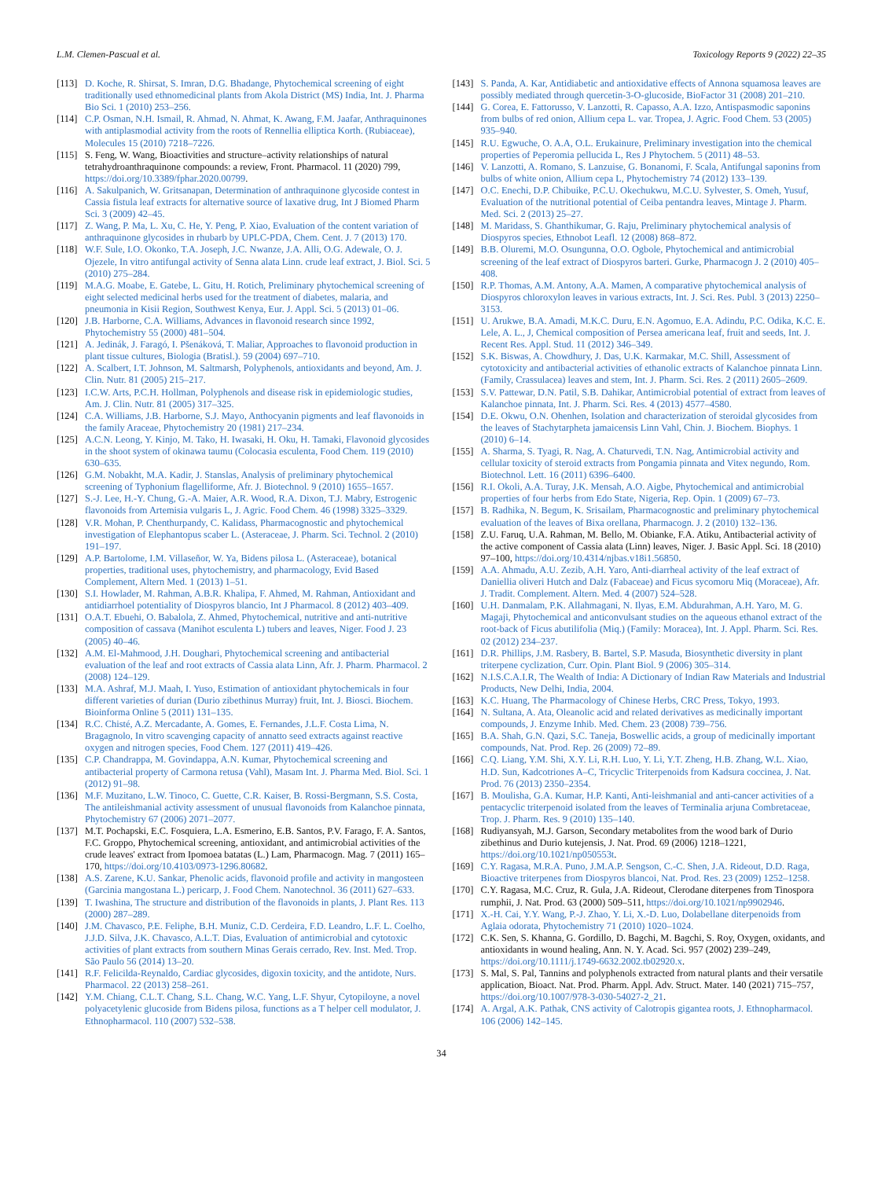L.M. Clemen-Pascual et al. Toxicology Reports 9 (2022) 22–35
[113] D. Koche, R. Shirsat, S. Imran, D.G. Bhadange, Phytochemical screening of eight traditionally used ethnomedicinal plants from Akola District (MS) India, Int. J. Pharma Bio Sci. 1 (2010) 253–256.
[114] C.P. Osman, N.H. Ismail, R. Ahmad, N. Ahmat, K. Awang, F.M. Jaafar, Anthraquinones with antiplasmodial activity from the roots of Rennellia elliptica Korth. (Rubiaceae), Molecules 15 (2010) 7218–7226.
[115] S. Feng, W. Wang, Bioactivities and structure–activity relationships of natural tetrahydroanthraquinone compounds: a review, Front. Pharmacol. 11 (2020) 799, https://doi.org/10.3389/fphar.2020.00799.
[116] A. Sakulpanich, W. Gritsanapan, Determination of anthraquinone glycoside contest in Cassia fistula leaf extracts for alternative source of laxative drug, Int J Biomed Pharm Sci. 3 (2009) 42–45.
[117] Z. Wang, P. Ma, L. Xu, C. He, Y. Peng, P. Xiao, Evaluation of the content variation of anthraquinone glycosides in rhubarb by UPLC-PDA, Chem. Cent. J. 7 (2013) 170.
[118] W.F. Sule, I.O. Okonko, T.A. Joseph, J.C. Nwanze, J.A. Alli, O.G. Adewale, O. J. Ojezele, In vitro antifungal activity of Senna alata Linn. crude leaf extract, J. Biol. Sci. 5 (2010) 275–284.
[119] M.A.G. Moabe, E. Gatebe, L. Gitu, H. Rotich, Preliminary phytochemical screening of eight selected medicinal herbs used for the treatment of diabetes, malaria, and pneumonia in Kisii Region, Southwest Kenya, Eur. J. Appl. Sci. 5 (2013) 01–06.
[120] J.B. Harborne, C.A. Williams, Advances in flavonoid research since 1992, Phytochemistry 55 (2000) 481–504.
[121] A. Jedinák, J. Faragó, I. Pšenáková, T. Maliar, Approaches to flavonoid production in plant tissue cultures, Biologia (Bratisl.). 59 (2004) 697–710.
[122] A. Scalbert, I.T. Johnson, M. Saltmarsh, Polyphenols, antioxidants and beyond, Am. J. Clin. Nutr. 81 (2005) 215–217.
[123] I.C.W. Arts, P.C.H. Hollman, Polyphenols and disease risk in epidemiologic studies, Am. J. Clin. Nutr. 81 (2005) 317–325.
[124] C.A. Williams, J.B. Harborne, S.J. Mayo, Anthocyanin pigments and leaf flavonoids in the family Araceae, Phytochemistry 20 (1981) 217–234.
[125] A.C.N. Leong, Y. Kinjo, M. Tako, H. Iwasaki, H. Oku, H. Tamaki, Flavonoid glycosides in the shoot system of okinawa taumu (Colocasia esculenta, Food Chem. 119 (2010) 630–635.
[126] G.M. Nobakht, M.A. Kadir, J. Stanslas, Analysis of preliminary phytochemical screening of Typhonium flagelliforme, Afr. J. Biotechnol. 9 (2010) 1655–1657.
[127] S.-J. Lee, H.-Y. Chung, G.-A. Maier, A.R. Wood, R.A. Dixon, T.J. Mabry, Estrogenic flavonoids from Artemisia vulgaris L, J. Agric. Food Chem. 46 (1998) 3325–3329.
[128] V.R. Mohan, P. Chenthurpandy, C. Kalidass, Pharmacognostic and phytochemical investigation of Elephantopus scaber L. (Asteraceae, J. Pharm. Sci. Technol. 2 (2010) 191–197.
[129] A.P. Bartolome, I.M. Villaseñor, W. Ya, Bidens pilosa L. (Asteraceae), botanical properties, traditional uses, phytochemistry, and pharmacology, Evid Based Complement, Altern Med. 1 (2013) 1–51.
[130] S.I. Howlader, M. Rahman, A.B.R. Khalipa, F. Ahmed, M. Rahman, Antioxidant and antidiarrhoel potentiality of Diospyros blancio, Int J Pharmacol. 8 (2012) 403–409.
[131] O.A.T. Ebuehi, O. Babalola, Z. Ahmed, Phytochemical, nutritive and anti-nutritive composition of cassava (Manihot esculenta L) tubers and leaves, Niger. Food J. 23 (2005) 40–46.
[132] A.M. El-Mahmood, J.H. Doughari, Phytochemical screening and antibacterial evaluation of the leaf and root extracts of Cassia alata Linn, Afr. J. Pharm. Pharmacol. 2 (2008) 124–129.
[133] M.A. Ashraf, M.J. Maah, I. Yuso, Estimation of antioxidant phytochemicals in four different varieties of durian (Durio zibethinus Murray) fruit, Int. J. Biosci. Biochem. Bioinforma Online 5 (2011) 131–135.
[134] R.C. Chisté, A.Z. Mercadante, A. Gomes, E. Fernandes, J.L.F. Costa Lima, N. Bragagnolo, In vitro scavenging capacity of annatto seed extracts against reactive oxygen and nitrogen species, Food Chem. 127 (2011) 419–426.
[135] C.P. Chandrappa, M. Govindappa, A.N. Kumar, Phytochemical screening and antibacterial property of Carmona retusa (Vahl), Masam Int. J. Pharma Med. Biol. Sci. 1 (2012) 91–98.
[136] M.F. Muzitano, L.W. Tinoco, C. Guette, C.R. Kaiser, B. Rossi-Bergmann, S.S. Costa, The antileishmanial activity assessment of unusual flavonoids from Kalanchoe pinnata, Phytochemistry 67 (2006) 2071–2077.
[137] M.T. Pochapski, E.C. Fosquiera, L.A. Esmerino, E.B. Santos, P.V. Farago, F. A. Santos, F.C. Groppo, Phytochemical screening, antioxidant, and antimicrobial activities of the crude leaves' extract from Ipomoea batatas (L.) Lam, Pharmacogn. Mag. 7 (2011) 165–170, https://doi.org/10.4103/0973-1296.80682.
[138] A.S. Zarene, K.U. Sankar, Phenolic acids, flavonoid profile and activity in mangosteen (Garcinia mangostana L.) pericarp, J. Food Chem. Nanotechnol. 36 (2011) 627–633.
[139] T. Iwashina, The structure and distribution of the flavonoids in plants, J. Plant Res. 113 (2000) 287–289.
[140] J.M. Chavasco, P.E. Feliphe, B.H. Muniz, C.D. Cerdeira, F.D. Leandro, L.F. L. Coelho, J.J.D. Silva, J.K. Chavasco, A.L.T. Dias, Evaluation of antimicrobial and cytotoxic activities of plant extracts from southern Minas Gerais cerrado, Rev. Inst. Med. Trop. São Paulo 56 (2014) 13–20.
[141] R.F. Felicilda-Reynaldo, Cardiac glycosides, digoxin toxicity, and the antidote, Nurs. Pharmacol. 22 (2013) 258–261.
[142] Y.M. Chiang, C.L.T. Chang, S.L. Chang, W.C. Yang, L.F. Shyur, Cytopiloyne, a novel polyacetylenic glucoside from Bidens pilosa, functions as a T helper cell modulator, J. Ethnopharmacol. 110 (2007) 532–538.
[143] S. Panda, A. Kar, Antidiabetic and antioxidative effects of Annona squamosa leaves are possibly mediated through quercetin-3-O-glucoside, BioFactor 31 (2008) 201–210.
[144] G. Corea, E. Fattorusso, V. Lanzotti, R. Capasso, A.A. Izzo, Antispasmodic saponins from bulbs of red onion, Allium cepa L. var. Tropea, J. Agric. Food Chem. 53 (2005) 935–940.
[145] R.U. Egwuche, O. A.A, O.L. Erukainure, Preliminary investigation into the chemical properties of Peperomia pellucida L, Res J Phytochem. 5 (2011) 48–53.
[146] V. Lanzotti, A. Romano, S. Lanzuise, G. Bonanomi, F. Scala, Antifungal saponins from bulbs of white onion, Allium cepa L, Phytochemistry 74 (2012) 133–139.
[147] O.C. Enechi, D.P. Chibuike, P.C.U. Okechukwu, M.C.U. Sylvester, S. Omeh, Yusuf, Evaluation of the nutritional potential of Ceiba pentandra leaves, Mintage J. Pharm. Med. Sci. 2 (2013) 25–27.
[148] M. Maridass, S. Ghanthikumar, G. Raju, Preliminary phytochemical analysis of Diospyros species, Ethnobot Leafl. 12 (2008) 868–872.
[149] B.B. Oluremi, M.O. Osungunna, O.O. Ogbole, Phytochemical and antimicrobial screening of the leaf extract of Diospyros barteri. Gurke, Pharmacogn J. 2 (2010) 405–408.
[150] R.P. Thomas, A.M. Antony, A.A. Mamen, A comparative phytochemical analysis of Diospyros chloroxylon leaves in various extracts, Int. J. Sci. Res. Publ. 3 (2013) 2250–3153.
[151] U. Arukwe, B.A. Amadi, M.K.C. Duru, E.N. Agomuo, E.A. Adindu, P.C. Odika, K.C. E. Lele, A. L., J, Chemical composition of Persea americana leaf, fruit and seeds, Int. J. Recent Res. Appl. Stud. 11 (2012) 346–349.
[152] S.K. Biswas, A. Chowdhury, J. Das, U.K. Karmakar, M.C. Shill, Assessment of cytotoxicity and antibacterial activities of ethanolic extracts of Kalanchoe pinnata Linn. (Family, Crassulacea) leaves and stem, Int. J. Pharm. Sci. Res. 2 (2011) 2605–2609.
[153] S.V. Pattewar, D.N. Patil, S.B. Dahikar, Antimicrobial potential of extract from leaves of Kalanchoe pinnata, Int. J. Pharm. Sci. Res. 4 (2013) 4577–4580.
[154] D.E. Okwu, O.N. Ohenhen, Isolation and characterization of steroidal glycosides from the leaves of Stachytarpheta jamaicensis Linn Vahl, Chin. J. Biochem. Biophys. 1 (2010) 6–14.
[155] A. Sharma, S. Tyagi, R. Nag, A. Chaturvedi, T.N. Nag, Antimicrobial activity and cellular toxicity of steroid extracts from Pongamia pinnata and Vitex negundo, Rom. Biotechnol. Lett. 16 (2011) 6396–6400.
[156] R.I. Okoli, A.A. Turay, J.K. Mensah, A.O. Aigbe, Phytochemical and antimicrobial properties of four herbs from Edo State, Nigeria, Rep. Opin. 1 (2009) 67–73.
[157] B. Radhika, N. Begum, K. Srisailam, Pharmacognostic and preliminary phytochemical evaluation of the leaves of Bixa orellana, Pharmacogn. J. 2 (2010) 132–136.
[158] Z.U. Faruq, U.A. Rahman, M. Bello, M. Obianke, F.A. Atiku, Antibacterial activity of the active component of Cassia alata (Linn) leaves, Niger. J. Basic Appl. Sci. 18 (2010) 97–100, https://doi.org/10.4314/njbas.v18i1.56850.
[159] A.A. Ahmadu, A.U. Zezib, A.H. Yaro, Anti-diarrheal activity of the leaf extract of Daniellia oliveri Hutch and Dalz (Fabaceae) and Ficus sycomoru Miq (Moraceae), Afr. J. Tradit. Complement. Altern. Med. 4 (2007) 524–528.
[160] U.H. Danmalam, P.K. Allahmagani, N. Ilyas, E.M. Abdurahman, A.H. Yaro, M. G. Magaji, Phytochemical and anticonvulsant studies on the aqueous ethanol extract of the root-back of Ficus abutilifolia (Miq.) (Family: Moracea), Int. J. Appl. Pharm. Sci. Res. 02 (2012) 234–237.
[161] D.R. Phillips, J.M. Rasbery, B. Bartel, S.P. Masuda, Biosynthetic diversity in plant triterpene cyclization, Curr. Opin. Plant Biol. 9 (2006) 305–314.
[162] N.I.S.C.A.I.R, The Wealth of India: A Dictionary of Indian Raw Materials and Industrial Products, New Delhi, India, 2004.
[163] K.C. Huang, The Pharmacology of Chinese Herbs, CRC Press, Tokyo, 1993.
[164] N. Sultana, A. Ata, Oleanolic acid and related derivatives as medicinally important compounds, J. Enzyme Inhib. Med. Chem. 23 (2008) 739–756.
[165] B.A. Shah, G.N. Qazi, S.C. Taneja, Boswellic acids, a group of medicinally important compounds, Nat. Prod. Rep. 26 (2009) 72–89.
[166] C.Q. Liang, Y.M. Shi, X.Y. Li, R.H. Luo, Y. Li, Y.T. Zheng, H.B. Zhang, W.L. Xiao, H.D. Sun, Kadcotriones A–C, Tricyclic Triterpenoids from Kadsura coccinea, J. Nat. Prod. 76 (2013) 2350–2354.
[167] B. Moulisha, G.A. Kumar, H.P. Kanti, Anti-leishmanial and anti-cancer activities of a pentacyclic triterpenoid isolated from the leaves of Terminalia arjuna Combretaceae, Trop. J. Pharm. Res. 9 (2010) 135–140.
[168] Rudiyansyah, M.J. Garson, Secondary metabolites from the wood bark of Durio zibethinus and Durio kutejensis, J. Nat. Prod. 69 (2006) 1218–1221, https://doi.org/10.1021/np050553t.
[169] C.Y. Ragasa, M.R.A. Puno, J.M.A.P. Sengson, C.-C. Shen, J.A. Rideout, D.D. Raga, Bioactive triterpenes from Diospyros blancoi, Nat. Prod. Res. 23 (2009) 1252–1258.
[170] C.Y. Ragasa, M.C. Cruz, R. Gula, J.A. Rideout, Clerodane diterpenes from Tinospora rumphii, J. Nat. Prod. 63 (2000) 509–511, https://doi.org/10.1021/np9902946.
[171] X.-H. Cai, Y.Y. Wang, P.-J. Zhao, Y. Li, X.-D. Luo, Dolabellane diterpenoids from Aglaia odorata, Phytochemistry 71 (2010) 1020–1024.
[172] C.K. Sen, S. Khanna, G. Gordillo, D. Bagchi, M. Bagchi, S. Roy, Oxygen, oxidants, and antioxidants in wound healing, Ann. N. Y. Acad. Sci. 957 (2002) 239–249, https://doi.org/10.1111/j.1749-6632.2002.tb02920.x.
[173] S. Mal, S. Pal, Tannins and polyphenols extracted from natural plants and their versatile application, Bioact. Nat. Prod. Pharm. Appl. Adv. Struct. Mater. 140 (2021) 715–757, https://doi.org/10.1007/978-3-030-54027-2_21.
[174] A. Argal, A.K. Pathak, CNS activity of Calotropis gigantea roots, J. Ethnopharmacol. 106 (2006) 142–145.
34